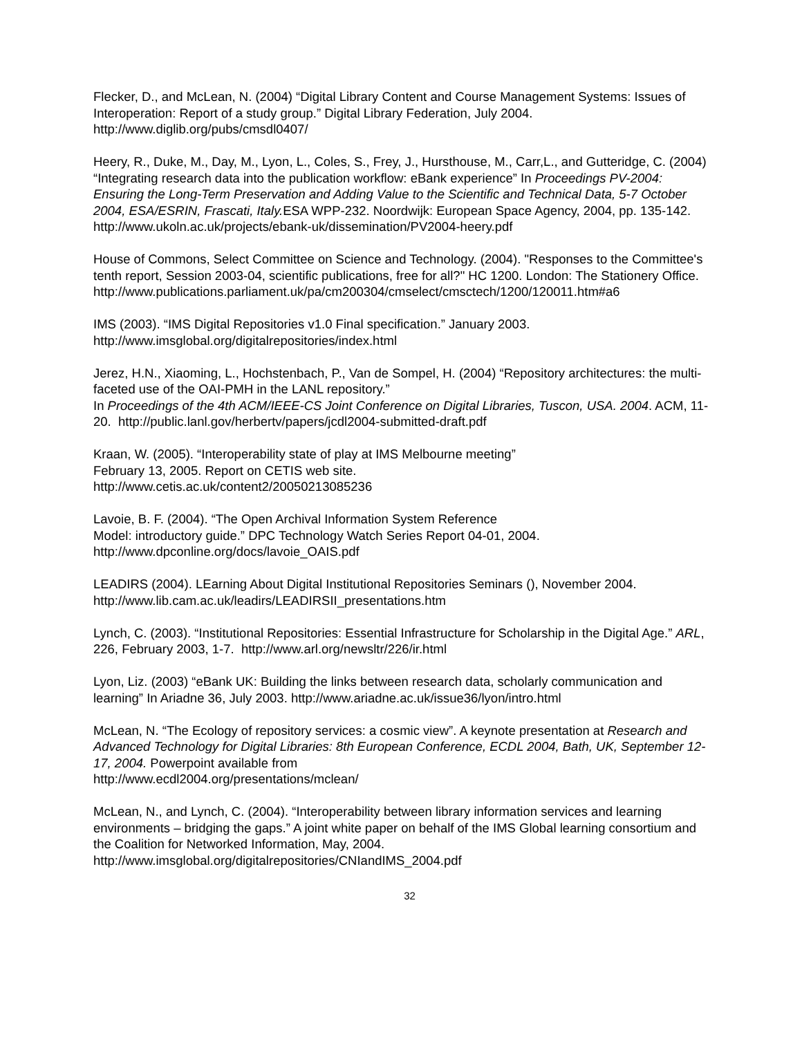Flecker, D., and McLean, N. (2004) “Digital Library Content and Course Management Systems: Issues of Interoperation: Report of a study group.” Digital Library Federation, July 2004. http://www.diglib.org/pubs/cmsdl0407/
Heery, R., Duke, M., Day, M., Lyon, L., Coles, S., Frey, J., Hursthouse, M., Carr,L., and Gutteridge, C. (2004) “Integrating research data into the publication workflow: eBank experience” In Proceedings PV-2004: Ensuring the Long-Term Preservation and Adding Value to the Scientific and Technical Data, 5-7 October 2004, ESA/ESRIN, Frascati, Italy. ESA WPP-232. Noordwijk: European Space Agency, 2004, pp. 135-142.
http://www.ukoln.ac.uk/projects/ebank-uk/dissemination/PV2004-heery.pdf
House of Commons, Select Committee on Science and Technology. (2004). "Responses to the Committee's tenth report, Session 2003-04, scientific publications, free for all?" HC 1200. London: The Stationery Office.
http://www.publications.parliament.uk/pa/cm200304/cmselect/cmsctech/1200/120011.htm#a6
IMS (2003). “IMS Digital Repositories v1.0 Final specification.” January 2003.
http://www.imsglobal.org/digitalrepositories/index.html
Jerez, H.N., Xiaoming, L., Hochstenbach, P., Van de Sompel, H. (2004) “Repository architectures: the multi-faceted use of the OAI-PMH in the LANL repository.”
In Proceedings of the 4th ACM/IEEE-CS Joint Conference on Digital Libraries, Tuscon, USA. 2004. ACM, 11-20. http://public.lanl.gov/herbertv/papers/jcdl2004-submitted-draft.pdf
Kraan, W. (2005). “Interoperability state of play at IMS Melbourne meeting”
February 13, 2005. Report on CETIS web site.
http://www.cetis.ac.uk/content2/20050213085236
Lavoie, B. F. (2004). “The Open Archival Information System Reference
Model: introductory guide.” DPC Technology Watch Series Report 04-01, 2004.
http://www.dpconline.org/docs/lavoie_OAIS.pdf
LEADIRS (2004). LEarning About Digital Institutional Repositories Seminars (), November 2004. http://www.lib.cam.ac.uk/leadirs/LEADIRSII_presentations.htm
Lynch, C. (2003). “Institutional Repositories: Essential Infrastructure for Scholarship in the Digital Age.” ARL, 226, February 2003, 1-7. http://www.arl.org/newsltr/226/ir.html
Lyon, Liz. (2003) “eBank UK: Building the links between research data, scholarly communication and learning” In Ariadne 36, July 2003. http://www.ariadne.ac.uk/issue36/lyon/intro.html
McLean, N. “The Ecology of repository services: a cosmic view”. A keynote presentation at Research and Advanced Technology for Digital Libraries: 8th European Conference, ECDL 2004, Bath, UK, September 12-17, 2004. Powerpoint available from
http://www.ecdl2004.org/presentations/mclean/
McLean, N., and Lynch, C. (2004). “Interoperability between library information services and learning environments – bridging the gaps.” A joint white paper on behalf of the IMS Global learning consortium and the Coalition for Networked Information, May, 2004.
http://www.imsglobal.org/digitalrepositories/CNIandIMS_2004.pdf
32